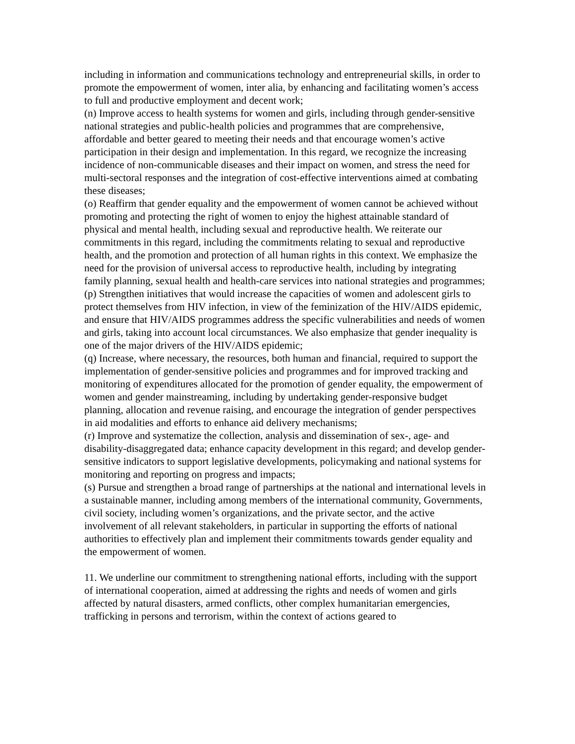including in information and communications technology and entrepreneurial skills, in order to promote the empowerment of women, inter alia, by enhancing and facilitating women’s access to full and productive employment and decent work;
(n) Improve access to health systems for women and girls, including through gender-sensitive national strategies and public-health policies and programmes that are comprehensive, affordable and better geared to meeting their needs and that encourage women’s active participation in their design and implementation. In this regard, we recognize the increasing incidence of non-communicable diseases and their impact on women, and stress the need for multi-sectoral responses and the integration of cost-effective interventions aimed at combating these diseases;
(o) Reaffirm that gender equality and the empowerment of women cannot be achieved without promoting and protecting the right of women to enjoy the highest attainable standard of physical and mental health, including sexual and reproductive health. We reiterate our commitments in this regard, including the commitments relating to sexual and reproductive health, and the promotion and protection of all human rights in this context. We emphasize the need for the provision of universal access to reproductive health, including by integrating family planning, sexual health and health-care services into national strategies and programmes;
(p) Strengthen initiatives that would increase the capacities of women and adolescent girls to protect themselves from HIV infection, in view of the feminization of the HIV/AIDS epidemic, and ensure that HIV/AIDS programmes address the specific vulnerabilities and needs of women and girls, taking into account local circumstances. We also emphasize that gender inequality is one of the major drivers of the HIV/AIDS epidemic;
(q) Increase, where necessary, the resources, both human and financial, required to support the implementation of gender-sensitive policies and programmes and for improved tracking and monitoring of expenditures allocated for the promotion of gender equality, the empowerment of women and gender mainstreaming, including by undertaking gender-responsive budget planning, allocation and revenue raising, and encourage the integration of gender perspectives in aid modalities and efforts to enhance aid delivery mechanisms;
(r) Improve and systematize the collection, analysis and dissemination of sex-, age- and disability-disaggregated data; enhance capacity development in this regard; and develop gender-sensitive indicators to support legislative developments, policymaking and national systems for monitoring and reporting on progress and impacts;
(s) Pursue and strengthen a broad range of partnerships at the national and international levels in a sustainable manner, including among members of the international community, Governments, civil society, including women’s organizations, and the private sector, and the active involvement of all relevant stakeholders, in particular in supporting the efforts of national authorities to effectively plan and implement their commitments towards gender equality and the empowerment of women.
11. We underline our commitment to strengthening national efforts, including with the support of international cooperation, aimed at addressing the rights and needs of women and girls affected by natural disasters, armed conflicts, other complex humanitarian emergencies, trafficking in persons and terrorism, within the context of actions geared to